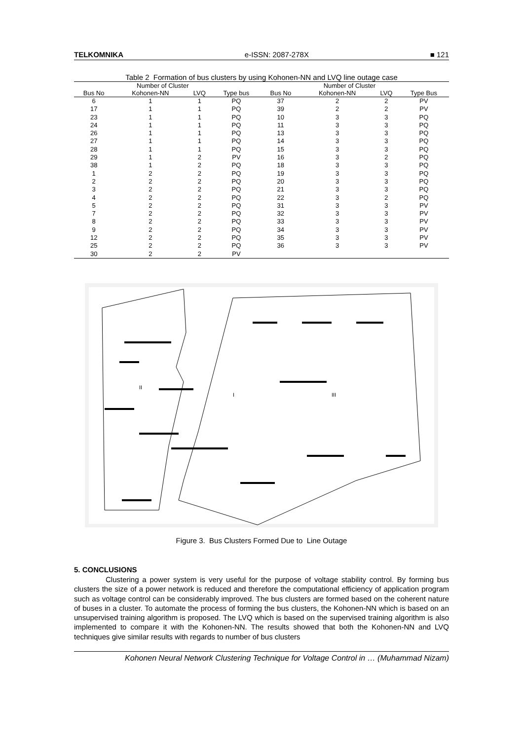TELKOMNIKA e-ISSN: 2087-278X ■ 121
Table 2 Formation of bus clusters by using Kohonen-NN and LVQ line outage case
| | Number of Cluster | | | | Number of Cluster | | |
| --- | --- | --- | --- | --- | --- | --- | --- |
| Bus No | Kohonen-NN | LVQ | Type bus | Bus No | Kohonen-NN | LVQ | Type Bus |
| 6 | 1 | 1 | PQ | 37 | 2 | 2 | PV |
| 17 | 1 | 1 | PQ | 39 | 2 | 2 | PV |
| 23 | 1 | 1 | PQ | 10 | 3 | 3 | PQ |
| 24 | 1 | 1 | PQ | 11 | 3 | 3 | PQ |
| 26 | 1 | 1 | PQ | 13 | 3 | 3 | PQ |
| 27 | 1 | 1 | PQ | 14 | 3 | 3 | PQ |
| 28 | 1 | 1 | PQ | 15 | 3 | 3 | PQ |
| 29 | 1 | 2 | PV | 16 | 3 | 2 | PQ |
| 38 | 1 | 2 | PQ | 18 | 3 | 3 | PQ |
| 1 | 2 | 2 | PQ | 19 | 3 | 3 | PQ |
| 2 | 2 | 2 | PQ | 20 | 3 | 3 | PQ |
| 3 | 2 | 2 | PQ | 21 | 3 | 3 | PQ |
| 4 | 2 | 2 | PQ | 22 | 3 | 2 | PQ |
| 5 | 2 | 2 | PQ | 31 | 3 | 3 | PV |
| 7 | 2 | 2 | PQ | 32 | 3 | 3 | PV |
| 8 | 2 | 2 | PQ | 33 | 3 | 3 | PV |
| 9 | 2 | 2 | PQ | 34 | 3 | 3 | PV |
| 12 | 2 | 2 | PQ | 35 | 3 | 3 | PV |
| 25 | 2 | 2 | PQ | 36 | 3 | 3 | PV |
| 30 | 2 | 2 | PV | | | | |
I
II
III
Figure 3. Bus Clusters Formed Due to Line Outage
5. CONCLUSIONS
Clustering a power system is very useful for the purpose of voltage stability control. By forming bus clusters the size of a power network is reduced and therefore the computational efficiency of application program such as voltage control can be considerably improved. The bus clusters are formed based on the coherent nature of buses in a cluster. To automate the process of forming the bus clusters, the Kohonen-NN which is based on an unsupervised training algorithm is proposed. The LVQ which is based on the supervised training algorithm is also implemented to compare it with the Kohonen-NN. The results showed that both the Kohonen-NN and LVQ techniques give similar results with regards to number of bus clusters
Kohonen Neural Network Clustering Technique for Voltage Control in … (Muhammad Nizam)